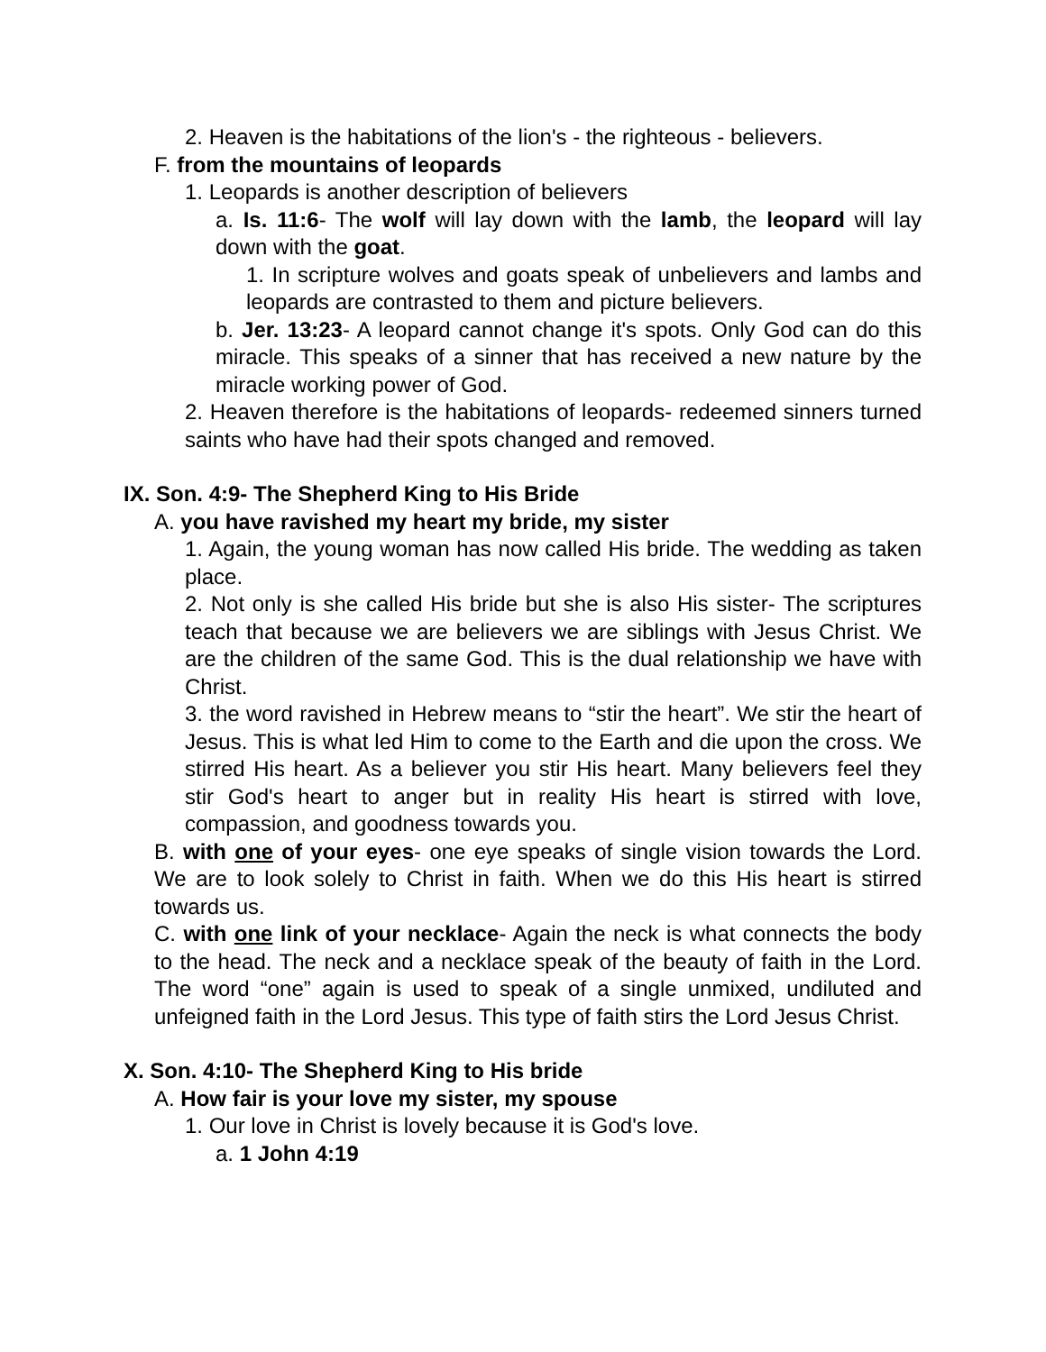2. Heaven is the habitations of the lion's - the righteous - believers.
F. from the mountains of leopards
1. Leopards is another description of believers
a. Is. 11:6- The wolf will lay down with the lamb, the leopard will lay down with the goat.
1. In scripture wolves and goats speak of unbelievers and lambs and leopards are contrasted to them and picture believers.
b. Jer. 13:23- A leopard cannot change it's spots. Only God can do this miracle. This speaks of a sinner that has received a new nature by the miracle working power of God.
2. Heaven therefore is the habitations of leopards- redeemed sinners turned saints who have had their spots changed and removed.
IX. Son. 4:9- The Shepherd King to His Bride
A. you have ravished my heart my bride, my sister
1. Again, the young woman has now called His bride. The wedding as taken place.
2. Not only is she called His bride but she is also His sister- The scriptures teach that because we are believers we are siblings with Jesus Christ. We are the children of the same God. This is the dual relationship we have with Christ.
3. the word ravished in Hebrew means to “stir the heart”. We stir the heart of Jesus. This is what led Him to come to the Earth and die upon the cross. We stirred His heart. As a believer you stir His heart. Many believers feel they stir God's heart to anger but in reality His heart is stirred with love, compassion, and goodness towards you.
B. with one of your eyes- one eye speaks of single vision towards the Lord. We are to look solely to Christ in faith. When we do this His heart is stirred towards us.
C. with one link of your necklace- Again the neck is what connects the body to the head. The neck and a necklace speak of the beauty of faith in the Lord. The word “one” again is used to speak of a single unmixed, undiluted and unfeigned faith in the Lord Jesus. This type of faith stirs the Lord Jesus Christ.
X. Son. 4:10- The Shepherd King to His bride
A. How fair is your love my sister, my spouse
1. Our love in Christ is lovely because it is God's love.
a. 1 John 4:19